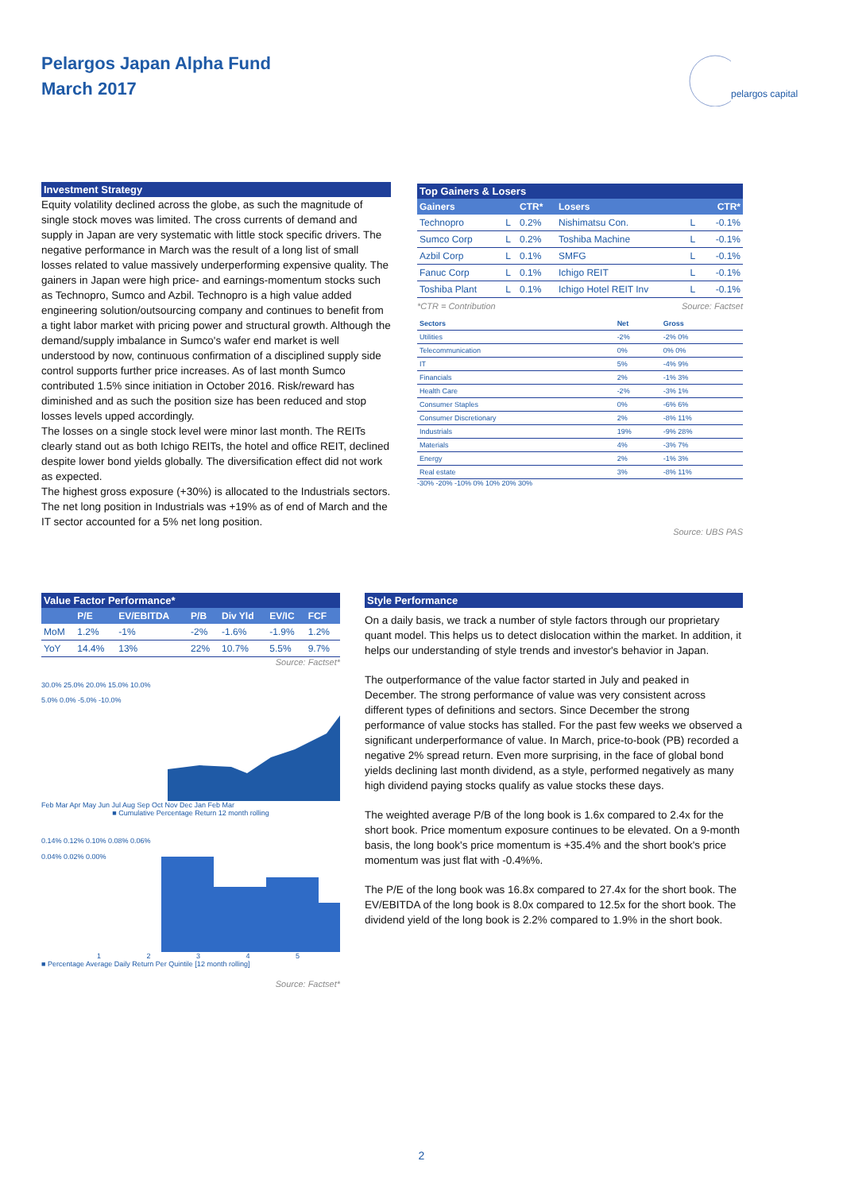Pelargos Japan Alpha Fund
March 2017
pelargos capital
Investment Strategy
Equity volatility declined across the globe, as such the magnitude of single stock moves was limited. The cross currents of demand and supply in Japan are very systematic with little stock specific drivers. The negative performance in March was the result of a long list of small losses related to value massively underperforming expensive quality. The gainers in Japan were high price- and earnings-momentum stocks such as Technopro, Sumco and Azbil. Technopro is a high value added engineering solution/outsourcing company and continues to benefit from a tight labor market with pricing power and structural growth. Although the demand/supply imbalance in Sumco's wafer end market is well understood by now, continuous confirmation of a disciplined supply side control supports further price increases. As of last month Sumco contributed 1.5% since initiation in October 2016. Risk/reward has diminished and as such the position size has been reduced and stop losses levels upped accordingly.
The losses on a single stock level were minor last month. The REITs clearly stand out as both Ichigo REITs, the hotel and office REIT, declined despite lower bond yields globally. The diversification effect did not work as expected.
The highest gross exposure (+30%) is allocated to the Industrials sectors. The net long position in Industrials was +19% as of end of March and the IT sector accounted for a 5% net long position.
Top Gainers & Losers
| Gainers | | CTR* | Losers | | CTR* |
| --- | --- | --- | --- | --- | --- |
| Technopro | L | 0.2% | Nishimatsu Con. | L | -0.1% |
| Sumco Corp | L | 0.2% | Toshiba Machine | L | -0.1% |
| Azbil Corp | L | 0.1% | SMFG | L | -0.1% |
| Fanuc Corp | L | 0.1% | Ichigo REIT | L | -0.1% |
| Toshiba Plant | L | 0.1% | Ichigo Hotel REIT Inv | L | -0.1% |
*CTR = Contribution Source: Factset
| Sectors | Net | Gross |
| Utilities | -2% | -2% 0% |
| Telecommunication | 0% | 0% 0% |
| IT | 5% | -4% 9% |
| Financials | 2% | -1% 3% |
| Health Care | -2% | -3% 1% |
| Consumer Staples | 0% | -6% 6% |
| Consumer Discretionary | 2% | -8% 11% |
| Industrials | 19% | -9% 28% |
| Materials | 4% | -3% 7% |
| Energy | 2% | -1% 3% |
| Real estate | 3% | -8% 11% |
-30% -20% -10% 0% 10% 20% 30%
Source: UBS PAS
Value Factor Performance*
| | P/E | EV/EBITDA | P/B | Div Yld | EV/IC | FCF |
| --- | --- | --- | --- | --- | --- | --- |
| MoM | 1.2% | -1% | -2% | -1.6% | -1.9% | 1.2% |
| YoY | 14.4% | 13% | 22% | 10.7% | 5.5% | 9.7% |
Source: Factset*
30.0% 25.0% 20.0% 15.0% 10.0% 5.0% 0.0% -5.0% -10.0%
Feb Mar Apr May Jun Jul Aug Sep Oct Nov Dec Jan Feb Mar
■ Cumulative Percentage Return 12 month rolling
0.14% 0.12% 0.10% 0.08% 0.06% 0.04% 0.02% 0.00%
1 2 3 4 5
■ Percentage Average Daily Return Per Quintile [12 month rolling]
Source: Factset*
Style Performance
On a daily basis, we track a number of style factors through our proprietary quant model. This helps us to detect dislocation within the market. In addition, it helps our understanding of style trends and investor's behavior in Japan.
The outperformance of the value factor started in July and peaked in December. The strong performance of value was very consistent across different types of definitions and sectors. Since December the strong performance of value stocks has stalled. For the past few weeks we observed a significant underperformance of value. In March, price-to-book (PB) recorded a negative 2% spread return. Even more surprising, in the face of global bond yields declining last month dividend, as a style, performed negatively as many high dividend paying stocks qualify as value stocks these days.
The weighted average P/B of the long book is 1.6x compared to 2.4x for the short book. Price momentum exposure continues to be elevated. On a 9-month basis, the long book's price momentum is +35.4% and the short book's price momentum was just flat with -0.4%%.
The P/E of the long book was 16.8x compared to 27.4x for the short book. The EV/EBITDA of the long book is 8.0x compared to 12.5x for the short book. The dividend yield of the long book is 2.2% compared to 1.9% in the short book.
2